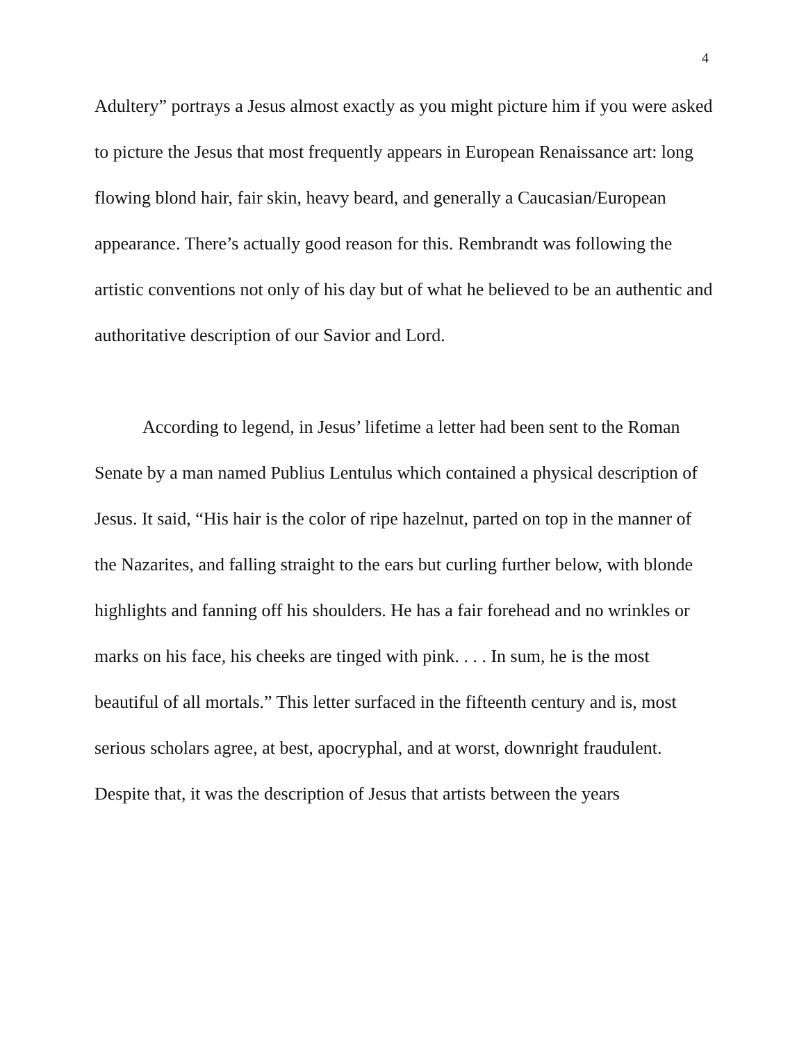4
Adultery” portrays a Jesus almost exactly as you might picture him if you were asked to picture the Jesus that most frequently appears in European Renaissance art: long flowing blond hair, fair skin, heavy beard, and generally a Caucasian/European appearance. There’s actually good reason for this. Rembrandt was following the artistic conventions not only of his day but of what he believed to be an authentic and authoritative description of our Savior and Lord.
According to legend, in Jesus’ lifetime a letter had been sent to the Roman Senate by a man named Publius Lentulus which contained a physical description of Jesus. It said, “His hair is the color of ripe hazelnut, parted on top in the manner of the Nazarites, and falling straight to the ears but curling further below, with blonde highlights and fanning off his shoulders. He has a fair forehead and no wrinkles or marks on his face, his cheeks are tinged with pink. . . . In sum, he is the most beautiful of all mortals.” This letter surfaced in the fifteenth century and is, most serious scholars agree, at best, apocryphal, and at worst, downright fraudulent. Despite that, it was the description of Jesus that artists between the years